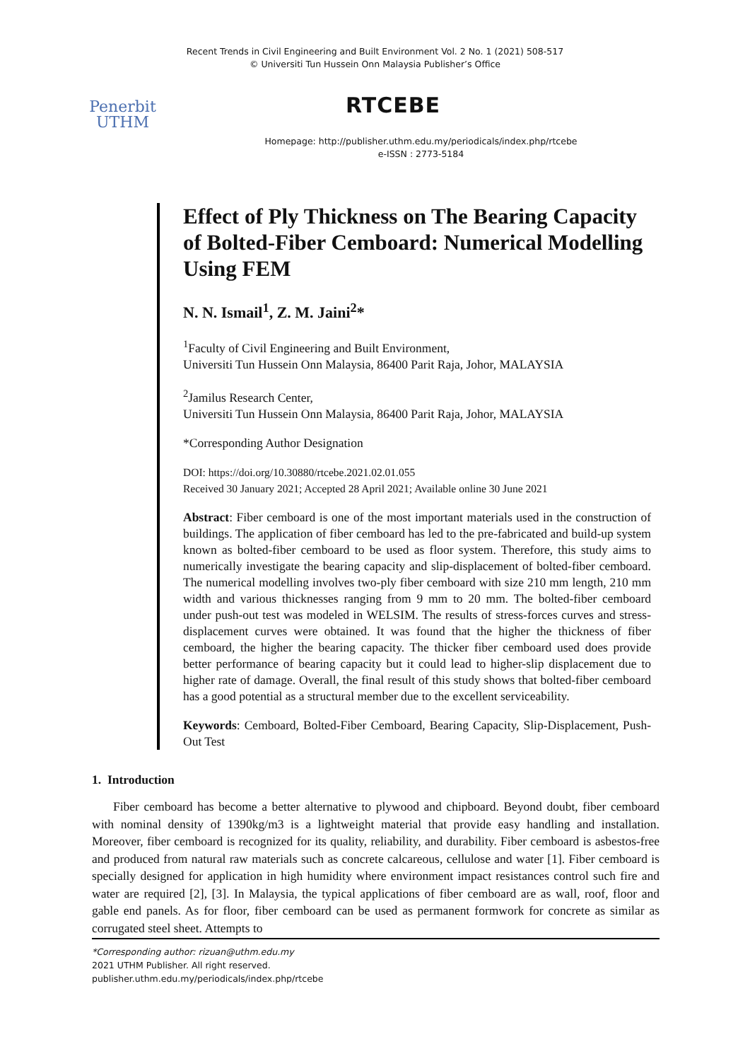Recent Trends in Civil Engineering and Built Environment Vol. 2 No. 1 (2021) 508-517
© Universiti Tun Hussein Onn Malaysia Publisher’s Office
Penerbit
UTHM
RTCEBE
Homepage: http://publisher.uthm.edu.my/periodicals/index.php/rtcebe
e-ISSN : 2773-5184
Effect of Ply Thickness on The Bearing Capacity of Bolted-Fiber Cemboard: Numerical Modelling Using FEM
N. N. Ismail<sup>1</sup>, Z. M. Jaini<sup>2</sup>*
<sup>1</sup> Faculty of Civil Engineering and Built Environment,
Universiti Tun Hussein Onn Malaysia, 86400 Parit Raja, Johor, MALAYSIA
<sup>2</sup> Jamilus Research Center,
Universiti Tun Hussein Onn Malaysia, 86400 Parit Raja, Johor, MALAYSIA
*Corresponding Author Designation
DOI: https://doi.org/10.30880/rtcebe.2021.02.01.055
Received 30 January 2021; Accepted 28 April 2021; Available online 30 June 2021
Abstract: Fiber cemboard is one of the most important materials used in the construction of buildings. The application of fiber cemboard has led to the pre-fabricated and build-up system known as bolted-fiber cemboard to be used as floor system. Therefore, this study aims to numerically investigate the bearing capacity and slip-displacement of bolted-fiber cemboard. The numerical modelling involves two-ply fiber cemboard with size 210 mm length, 210 mm width and various thicknesses ranging from 9 mm to 20 mm. The bolted-fiber cemboard under push-out test was modeled in WELSIM. The results of stress-forces curves and stress-displacement curves were obtained. It was found that the higher the thickness of fiber cemboard, the higher the bearing capacity. The thicker fiber cemboard used does provide better performance of bearing capacity but it could lead to higher-slip displacement due to higher rate of damage. Overall, the final result of this study shows that bolted-fiber cemboard has a good potential as a structural member due to the excellent serviceability.
Keywords: Cemboard, Bolted-Fiber Cemboard, Bearing Capacity, Slip-Displacement, Push-Out Test
1. Introduction
Fiber cemboard has become a better alternative to plywood and chipboard. Beyond doubt, fiber cemboard with nominal density of 1390kg/m3 is a lightweight material that provide easy handling and installation. Moreover, fiber cemboard is recognized for its quality, reliability, and durability. Fiber cemboard is asbestos-free and produced from natural raw materials such as concrete calcareous, cellulose and water [1]. Fiber cemboard is specially designed for application in high humidity where environment impact resistances control such fire and water are required [2], [3]. In Malaysia, the typical applications of fiber cemboard are as wall, roof, floor and gable end panels. As for floor, fiber cemboard can be used as permanent formwork for concrete as similar as corrugated steel sheet. Attempts to
*Corresponding author: rizuan@uthm.edu.my
2021 UTHM Publisher. All right reserved.
publisher.uthm.edu.my/periodicals/index.php/rtcebe